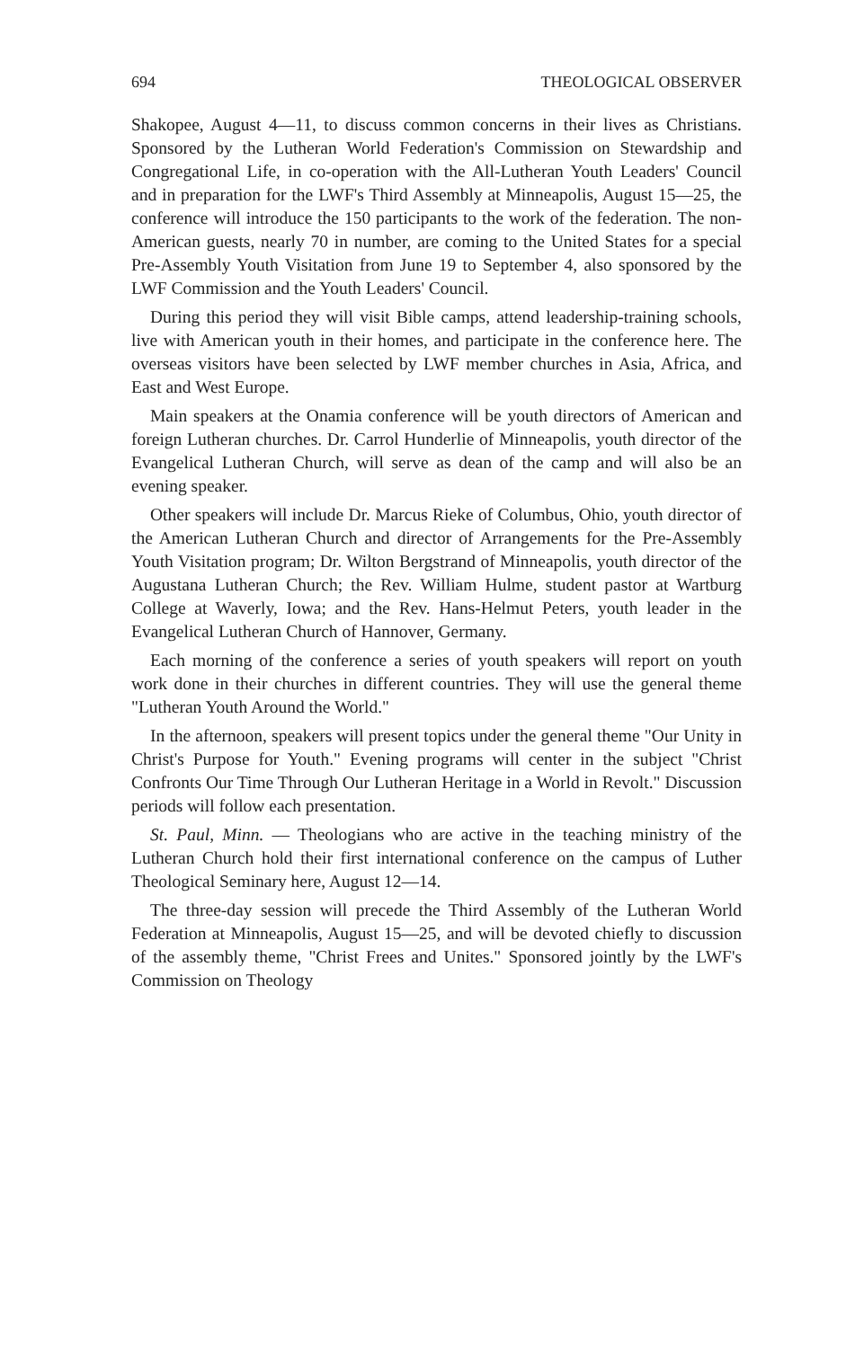694 THEOLOGICAL OBSERVER
Shakopee, August 4—11, to discuss common concerns in their lives as Christians. Sponsored by the Lutheran World Federation's Commission on Stewardship and Congregational Life, in co-operation with the All-Lutheran Youth Leaders' Council and in preparation for the LWF's Third Assembly at Minneapolis, August 15—25, the conference will introduce the 150 participants to the work of the federation. The non-American guests, nearly 70 in number, are coming to the United States for a special Pre-Assembly Youth Visitation from June 19 to September 4, also sponsored by the LWF Commission and the Youth Leaders' Council.
During this period they will visit Bible camps, attend leadership-training schools, live with American youth in their homes, and participate in the conference here. The overseas visitors have been selected by LWF member churches in Asia, Africa, and East and West Europe.
Main speakers at the Onamia conference will be youth directors of American and foreign Lutheran churches. Dr. Carrol Hunderlie of Minneapolis, youth director of the Evangelical Lutheran Church, will serve as dean of the camp and will also be an evening speaker.
Other speakers will include Dr. Marcus Rieke of Columbus, Ohio, youth director of the American Lutheran Church and director of Arrangements for the Pre-Assembly Youth Visitation program; Dr. Wilton Bergstrand of Minneapolis, youth director of the Augustana Lutheran Church; the Rev. William Hulme, student pastor at Wartburg College at Waverly, Iowa; and the Rev. Hans-Helmut Peters, youth leader in the Evangelical Lutheran Church of Hannover, Germany.
Each morning of the conference a series of youth speakers will report on youth work done in their churches in different countries. They will use the general theme "Lutheran Youth Around the World."
In the afternoon, speakers will present topics under the general theme "Our Unity in Christ's Purpose for Youth." Evening programs will center in the subject "Christ Confronts Our Time Through Our Lutheran Heritage in a World in Revolt." Discussion periods will follow each presentation.
St. Paul, Minn. — Theologians who are active in the teaching ministry of the Lutheran Church hold their first international conference on the campus of Luther Theological Seminary here, August 12—14.
The three-day session will precede the Third Assembly of the Lutheran World Federation at Minneapolis, August 15—25, and will be devoted chiefly to discussion of the assembly theme, "Christ Frees and Unites." Sponsored jointly by the LWF's Commission on Theology